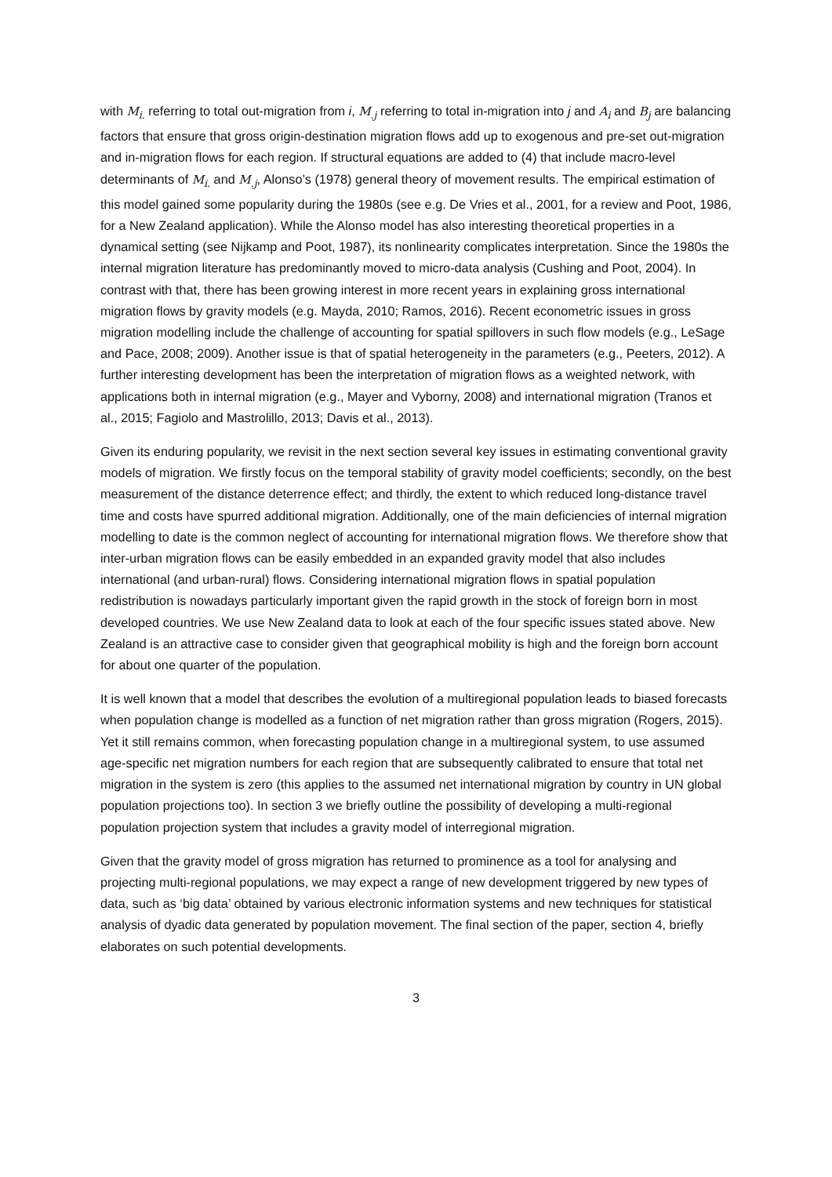with M<sub>i.</sub> referring to total out-migration from i, M<sub>.j</sub> referring to total in-migration into j and A<sub>i</sub> and B<sub>j</sub> are balancing factors that ensure that gross origin-destination migration flows add up to exogenous and pre-set out-migration and in-migration flows for each region. If structural equations are added to (4) that include macro-level determinants of M<sub>i.</sub> and M<sub>.j</sub>, Alonso’s (1978) general theory of movement results. The empirical estimation of this model gained some popularity during the 1980s (see e.g. De Vries et al., 2001, for a review and Poot, 1986, for a New Zealand application). While the Alonso model has also interesting theoretical properties in a dynamical setting (see Nijkamp and Poot, 1987), its nonlinearity complicates interpretation. Since the 1980s the internal migration literature has predominantly moved to micro-data analysis (Cushing and Poot, 2004). In contrast with that, there has been growing interest in more recent years in explaining gross international migration flows by gravity models (e.g. Mayda, 2010; Ramos, 2016). Recent econometric issues in gross migration modelling include the challenge of accounting for spatial spillovers in such flow models (e.g., LeSage and Pace, 2008; 2009). Another issue is that of spatial heterogeneity in the parameters (e.g., Peeters, 2012). A further interesting development has been the interpretation of migration flows as a weighted network, with applications both in internal migration (e.g., Mayer and Vyborny, 2008) and international migration (Tranos et al., 2015; Fagiolo and Mastrolillo, 2013; Davis et al., 2013).
Given its enduring popularity, we revisit in the next section several key issues in estimating conventional gravity models of migration. We firstly focus on the temporal stability of gravity model coefficients; secondly, on the best measurement of the distance deterrence effect; and thirdly, the extent to which reduced long-distance travel time and costs have spurred additional migration. Additionally, one of the main deficiencies of internal migration modelling to date is the common neglect of accounting for international migration flows. We therefore show that inter-urban migration flows can be easily embedded in an expanded gravity model that also includes international (and urban-rural) flows. Considering international migration flows in spatial population redistribution is nowadays particularly important given the rapid growth in the stock of foreign born in most developed countries. We use New Zealand data to look at each of the four specific issues stated above. New Zealand is an attractive case to consider given that geographical mobility is high and the foreign born account for about one quarter of the population.
It is well known that a model that describes the evolution of a multiregional population leads to biased forecasts when population change is modelled as a function of net migration rather than gross migration (Rogers, 2015). Yet it still remains common, when forecasting population change in a multiregional system, to use assumed age-specific net migration numbers for each region that are subsequently calibrated to ensure that total net migration in the system is zero (this applies to the assumed net international migration by country in UN global population projections too). In section 3 we briefly outline the possibility of developing a multi-regional population projection system that includes a gravity model of interregional migration.
Given that the gravity model of gross migration has returned to prominence as a tool for analysing and projecting multi-regional populations, we may expect a range of new development triggered by new types of data, such as ‘big data’ obtained by various electronic information systems and new techniques for statistical analysis of dyadic data generated by population movement. The final section of the paper, section 4, briefly elaborates on such potential developments.
3